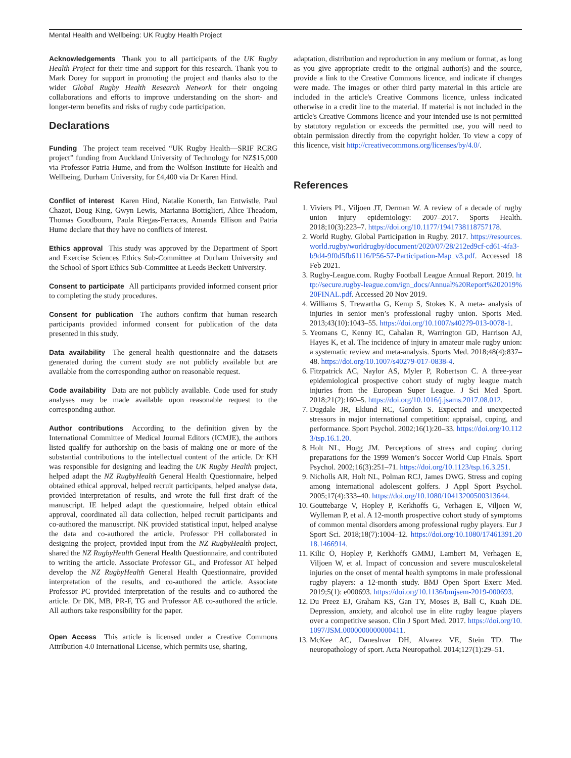Mental Health and Wellbeing: UK Rugby Health Project
Acknowledgements Thank you to all participants of the UK Rugby Health Project for their time and support for this research. Thank you to Mark Dorey for support in promoting the project and thanks also to the wider Global Rugby Health Research Network for their ongoing collaborations and efforts to improve understanding on the short- and longer-term benefits and risks of rugby code participation.
Declarations
Funding The project team received “UK Rugby Health—SRIF RCRG project” funding from Auckland University of Technology for NZ$15,000 via Professor Patria Hume, and from the Wolfson Institute for Health and Wellbeing, Durham University, for £4,400 via Dr Karen Hind.
Conflict of interest Karen Hind, Natalie Konerth, Ian Entwistle, Paul Chazot, Doug King, Gwyn Lewis, Marianna Bottiglieri, Alice Theadom, Thomas Goodbourn, Paula Riegas-Ferraces, Amanda Ellison and Patria Hume declare that they have no conflicts of interest.
Ethics approval This study was approved by the Department of Sport and Exercise Sciences Ethics Sub-Committee at Durham University and the School of Sport Ethics Sub-Committee at Leeds Beckett University.
Consent to participate All participants provided informed consent prior to completing the study procedures.
Consent for publication The authors confirm that human research participants provided informed consent for publication of the data presented in this study.
Data availability The general health questionnaire and the datasets generated during the current study are not publicly available but are available from the corresponding author on reasonable request.
Code availability Data are not publicly available. Code used for study analyses may be made available upon reasonable request to the corresponding author.
Author contributions According to the definition given by the International Committee of Medical Journal Editors (ICMJE), the authors listed qualify for authorship on the basis of making one or more of the substantial contributions to the intellectual content of the article. Dr KH was responsible for designing and leading the UK Rugby Health project, helped adapt the NZ RugbyHealth General Health Questionnaire, helped obtained ethical approval, helped recruit participants, helped analyse data, provided interpretation of results, and wrote the full first draft of the manuscript. IE helped adapt the questionnaire, helped obtain ethical approval, coordinated all data collection, helped recruit participants and co-authored the manuscript. NK provided statistical input, helped analyse the data and co-authored the article. Professor PH collaborated in designing the project, provided input from the NZ RugbyHealth project, shared the NZ RugbyHealth General Health Questionnaire, and contributed to writing the article. Associate Professor GL, and Professor AT helped develop the NZ RugbyHealth General Health Questionnaire, provided interpretation of the results, and co-authored the article. Associate Professor PC provided interpretation of the results and co-authored the article. Dr DK, MB, PR-F, TG and Professor AE co-authored the article. All authors take responsibility for the paper.
Open Access This article is licensed under a Creative Commons Attribution 4.0 International License, which permits use, sharing,
adaptation, distribution and reproduction in any medium or format, as long as you give appropriate credit to the original author(s) and the source, provide a link to the Creative Commons licence, and indicate if changes were made. The images or other third party material in this article are included in the article's Creative Commons licence, unless indicated otherwise in a credit line to the material. If material is not included in the article's Creative Commons licence and your intended use is not permitted by statutory regulation or exceeds the permitted use, you will need to obtain permission directly from the copyright holder. To view a copy of this licence, visit http://creativecommons.org/licenses/by/4.0/.
References
1. Viviers PL, Viljoen JT, Derman W. A review of a decade of rugby union injury epidemiology: 2007–2017. Sports Health. 2018;10(3):223–7. https://doi.org/10.1177/1941738118757178.
2. World Rugby. Global Participation in Rugby. 2017. https://resources.world.rugby/worldrugby/document/2020/07/28/212ed9cf-cd61-4fa3-b9d4-9f0d5fb61116/P56-57-Participation-Map_v3.pdf. Accessed 18 Feb 2021.
3. Rugby-League.com. Rugby Football League Annual Report. 2019. http://secure.rugby-league.com/ign_docs/Annual%20Report%202019%20FINAL.pdf. Accessed 20 Nov 2019.
4. Williams S, Trewartha G, Kemp S, Stokes K. A meta- analysis of injuries in senior men’s professional rugby union. Sports Med. 2013;43(10):1043–55. https://doi.org/10.1007/s40279-013-0078-1.
5. Yeomans C, Kenny IC, Cahalan R, Warrington GD, Harrison AJ, Hayes K, et al. The incidence of injury in amateur male rugby union: a systematic review and meta-analysis. Sports Med. 2018;48(4):837–48. https://doi.org/10.1007/s40279-017-0838-4.
6. Fitzpatrick AC, Naylor AS, Myler P, Robertson C. A three-year epidemiological prospective cohort study of rugby league match injuries from the European Super League. J Sci Med Sport. 2018;21(2):160–5. https://doi.org/10.1016/j.jsams.2017.08.012.
7. Dugdale JR, Eklund RC, Gordon S. Expected and unexpected stressors in major international competition: appraisal, coping, and performance. Sport Psychol. 2002;16(1):20–33. https://doi.org/10.1123/tsp.16.1.20.
8. Holt NL, Hogg JM. Perceptions of stress and coping during preparations for the 1999 Women’s Soccer World Cup Finals. Sport Psychol. 2002;16(3):251–71. https://doi.org/10.1123/tsp.16.3.251.
9. Nicholls AR, Holt NL, Polman RCJ, James DWG. Stress and coping among international adolescent golfers. J Appl Sport Psychol. 2005;17(4):333–40. https://doi.org/10.1080/10413200500313644.
10. Gouttebarge V, Hopley P, Kerkhoffs G, Verhagen E, Viljoen W, Wylleman P, et al. A 12-month prospective cohort study of symptoms of common mental disorders among professional rugby players. Eur J Sport Sci. 2018;18(7):1004–12. https://doi.org/10.1080/17461391.2018.1466914.
11. Kilic Ö, Hopley P, Kerkhoffs GMMJ, Lambert M, Verhagen E, Viljoen W, et al. Impact of concussion and severe musculoskeletal injuries on the onset of mental health symptoms in male professional rugby players: a 12-month study. BMJ Open Sport Exerc Med. 2019;5(1): e000693. https://doi.org/10.1136/bmjsem-2019-000693.
12. Du Preez EJ, Graham KS, Gan TY, Moses B, Ball C, Kuah DE. Depression, anxiety, and alcohol use in elite rugby league players over a competitive season. Clin J Sport Med. 2017. https://doi.org/10.1097/JSM.0000000000000411.
13. McKee AC, Daneshvar DH, Alvarez VE, Stein TD. The neuropathology of sport. Acta Neuropathol. 2014;127(1):29–51.